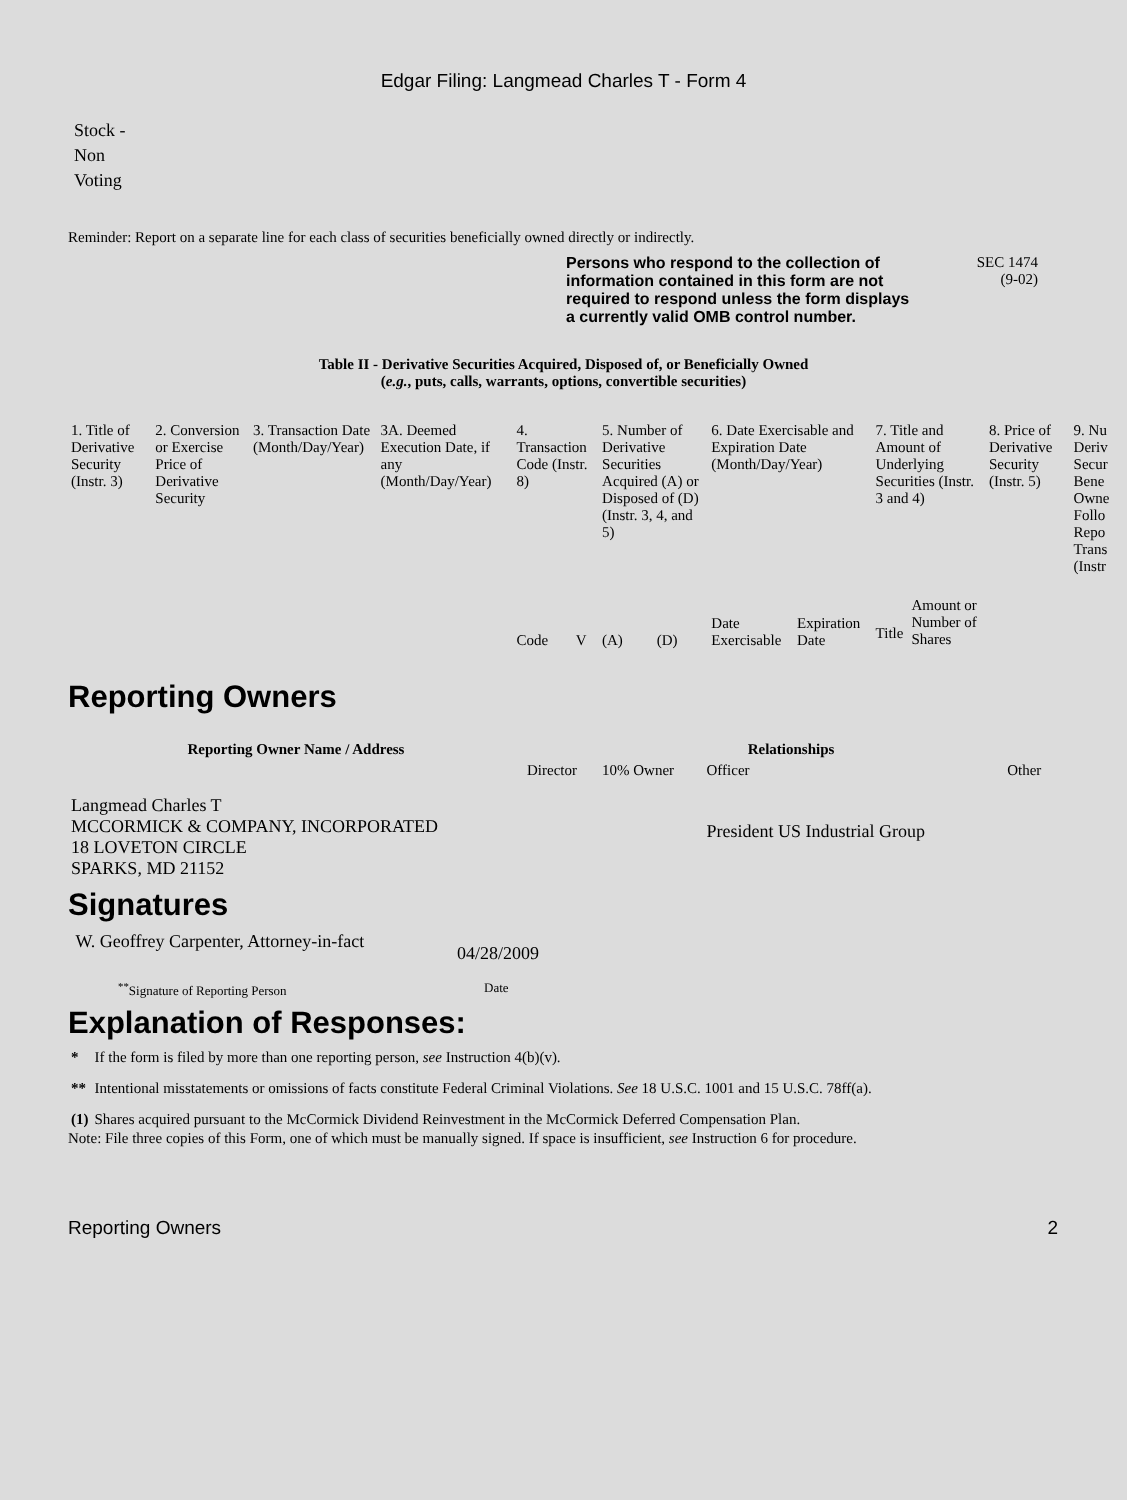Edgar Filing: Langmead Charles T - Form 4
Stock -
Non
Voting
Reminder: Report on a separate line for each class of securities beneficially owned directly or indirectly.
Persons who respond to the collection of information contained in this form are not required to respond unless the form displays a currently valid OMB control number.
SEC 1474
(9-02)
Table II - Derivative Securities Acquired, Disposed of, or Beneficially Owned
(e.g., puts, calls, warrants, options, convertible securities)
| 1. Title of Derivative Security (Instr. 3) | 2. Conversion or Exercise Price of Derivative Security | 3. Transaction Date (Month/Day/Year) | 3A. Deemed Execution Date, if any (Month/Day/Year) | 4. Transaction Code (Instr. 8) | | 5. Number of Derivative Securities Acquired (A) or Disposed of (D) (Instr. 3, 4, and 5) | | 6. Date Exercisable and Expiration Date (Month/Day/Year) | | 7. Title and Amount of Underlying Securities (Instr. 3 and 4) | | 8. Price of Derivative Security (Instr. 5) | 9. Nu Deriv Secur Bene Owne Follo Repo Trans (Instr |
| | | | | Code | V | (A) | (D) | Date Exercisable | Expiration Date | Title | Amount or Number of Shares | | |
Reporting Owners
| Reporting Owner Name / Address | Relationships | | | |
| --- | --- | --- | --- | --- |
| | Director | 10% Owner | Officer | Other |
| Langmead Charles T MCCORMICK & COMPANY, INCORPORATED 18 LOVETON CIRCLE SPARKS, MD 21152 | | | President US Industrial Group | |
Signatures
| W. Geoffrey Carpenter, Attorney-in-fact | 04/28/2009 |
| <sup>**</sup> Signature of Reporting Person | Date |
Explanation of Responses:
| * | If the form is filed by more than one reporting person, see Instruction 4(b)(v). |
| ** | Intentional misstatements or omissions of facts constitute Federal Criminal Violations. See 18 U.S.C. 1001 and 15 U.S.C. 78ff(a). |
| (1) | Shares acquired pursuant to the McCormick Dividend Reinvestment in the McCormick Deferred Compensation Plan. |
Note: File three copies of this Form, one of which must be manually signed. If space is insufficient, see Instruction 6 for procedure.
Reporting Owners 2